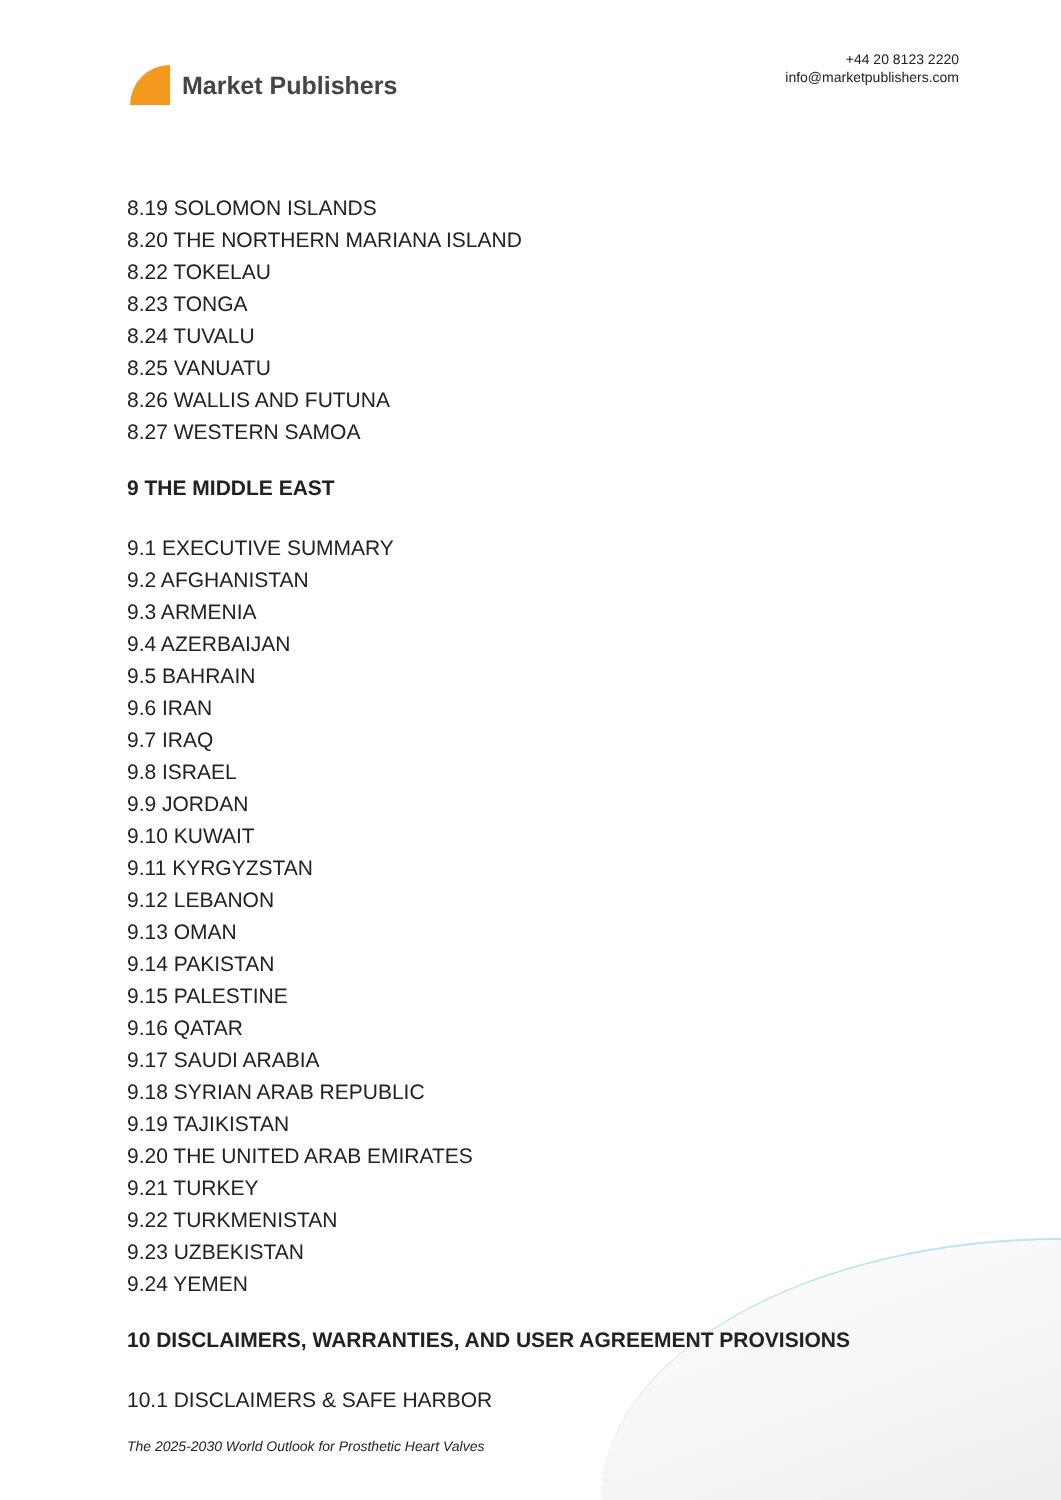Market Publishers
+44 20 8123 2220
info@marketpublishers.com
8.19 SOLOMON ISLANDS
8.20 THE NORTHERN MARIANA ISLAND
8.22 TOKELAU
8.23 TONGA
8.24 TUVALU
8.25 VANUATU
8.26 WALLIS AND FUTUNA
8.27 WESTERN SAMOA
9 THE MIDDLE EAST
9.1 EXECUTIVE SUMMARY
9.2 AFGHANISTAN
9.3 ARMENIA
9.4 AZERBAIJAN
9.5 BAHRAIN
9.6 IRAN
9.7 IRAQ
9.8 ISRAEL
9.9 JORDAN
9.10 KUWAIT
9.11 KYRGYZSTAN
9.12 LEBANON
9.13 OMAN
9.14 PAKISTAN
9.15 PALESTINE
9.16 QATAR
9.17 SAUDI ARABIA
9.18 SYRIAN ARAB REPUBLIC
9.19 TAJIKISTAN
9.20 THE UNITED ARAB EMIRATES
9.21 TURKEY
9.22 TURKMENISTAN
9.23 UZBEKISTAN
9.24 YEMEN
10 DISCLAIMERS, WARRANTIES, AND USER AGREEMENT PROVISIONS
10.1 DISCLAIMERS & SAFE HARBOR
The 2025-2030 World Outlook for Prosthetic Heart Valves